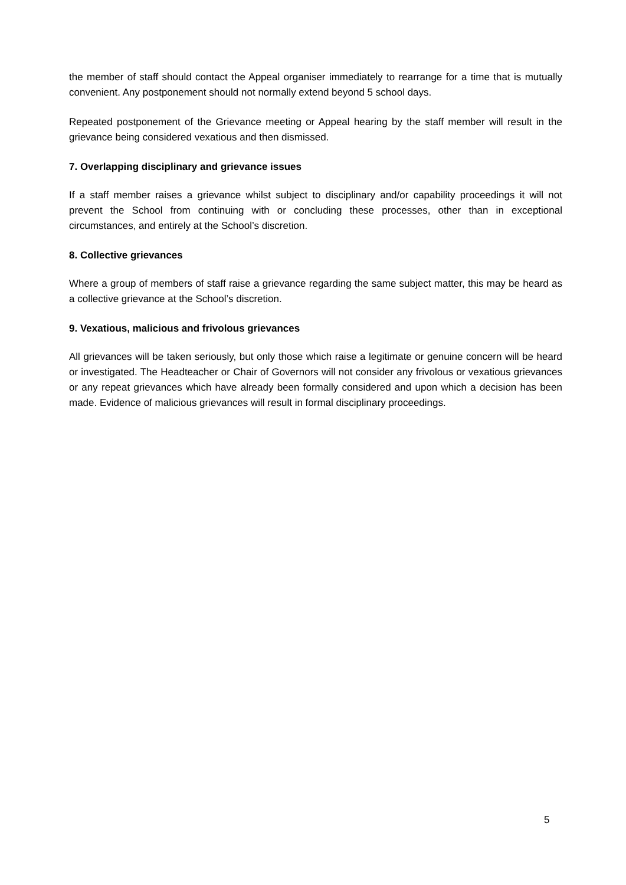the member of staff should contact the Appeal organiser immediately to rearrange for a time that is mutually convenient. Any postponement should not normally extend beyond 5 school days.
Repeated postponement of the Grievance meeting or Appeal hearing by the staff member will result in the grievance being considered vexatious and then dismissed.
7. Overlapping disciplinary and grievance issues
If a staff member raises a grievance whilst subject to disciplinary and/or capability proceedings it will not prevent the School from continuing with or concluding these processes, other than in exceptional circumstances, and entirely at the School’s discretion.
8. Collective grievances
Where a group of members of staff raise a grievance regarding the same subject matter, this may be heard as a collective grievance at the School’s discretion.
9. Vexatious, malicious and frivolous grievances
All grievances will be taken seriously, but only those which raise a legitimate or genuine concern will be heard or investigated. The Headteacher or Chair of Governors will not consider any frivolous or vexatious grievances or any repeat grievances which have already been formally considered and upon which a decision has been made. Evidence of malicious grievances will result in formal disciplinary proceedings.
5